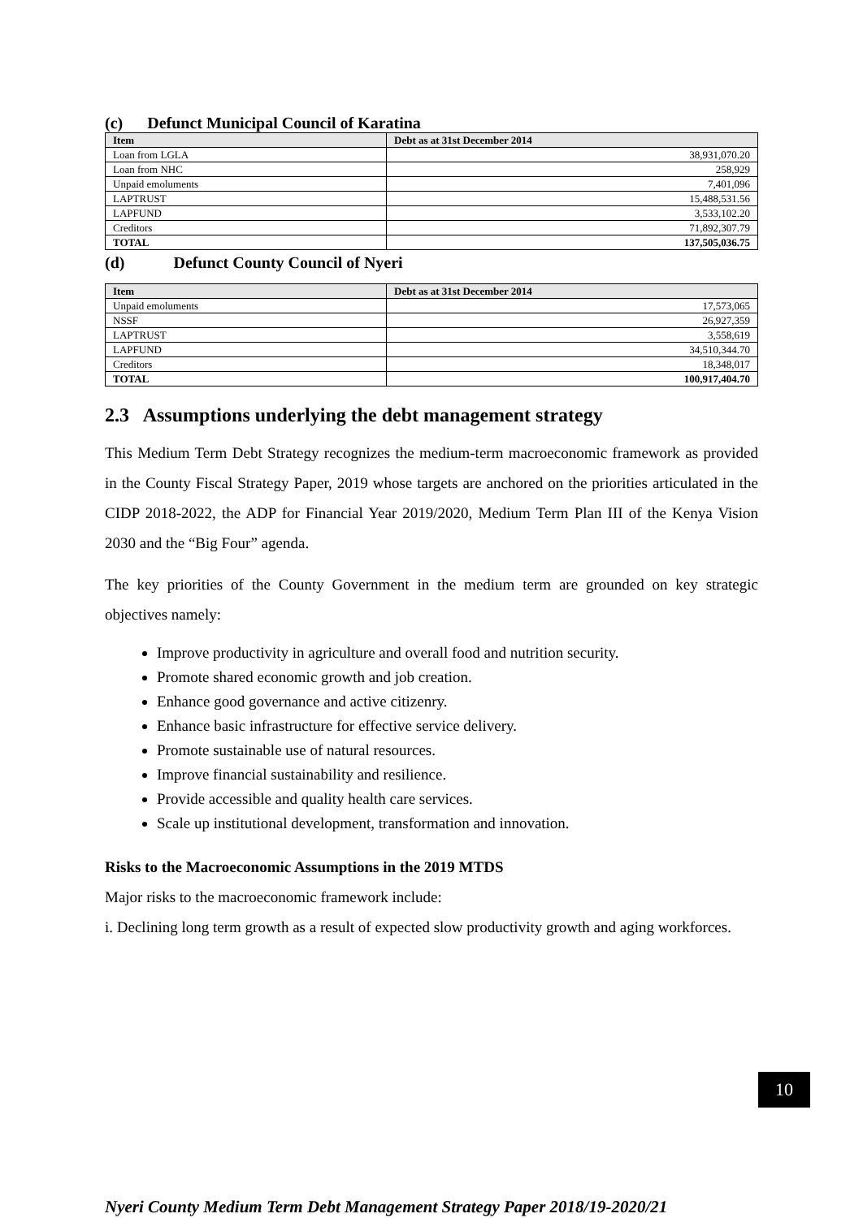(c) Defunct Municipal Council of Karatina
| Item | Debt as at 31st December 2014 |
| --- | --- |
| Loan from LGLA | 38,931,070.20 |
| Loan from NHC | 258,929 |
| Unpaid emoluments | 7,401,096 |
| LAPTRUST | 15,488,531.56 |
| LAPFUND | 3,533,102.20 |
| Creditors | 71,892,307.79 |
| TOTAL | 137,505,036.75 |
(d) Defunct County Council of Nyeri
| Item | Debt as at 31st December 2014 |
| --- | --- |
| Unpaid emoluments | 17,573,065 |
| NSSF | 26,927,359 |
| LAPTRUST | 3,558,619 |
| LAPFUND | 34,510,344.70 |
| Creditors | 18,348,017 |
| TOTAL | 100,917,404.70 |
2.3 Assumptions underlying the debt management strategy
This Medium Term Debt Strategy recognizes the medium-term macroeconomic framework as provided in the County Fiscal Strategy Paper, 2019 whose targets are anchored on the priorities articulated in the CIDP 2018-2022, the ADP for Financial Year 2019/2020, Medium Term Plan III of the Kenya Vision 2030 and the “Big Four” agenda.
The key priorities of the County Government in the medium term are grounded on key strategic objectives namely:
Improve productivity in agriculture and overall food and nutrition security.
Promote shared economic growth and job creation.
Enhance good governance and active citizenry.
Enhance basic infrastructure for effective service delivery.
Promote sustainable use of natural resources.
Improve financial sustainability and resilience.
Provide accessible and quality health care services.
Scale up institutional development, transformation and innovation.
Risks to the Macroeconomic Assumptions in the 2019 MTDS
Major risks to the macroeconomic framework include:
i. Declining long term growth as a result of expected slow productivity growth and aging workforces.
10
Nyeri County Medium Term Debt Management Strategy Paper 2018/19-2020/21